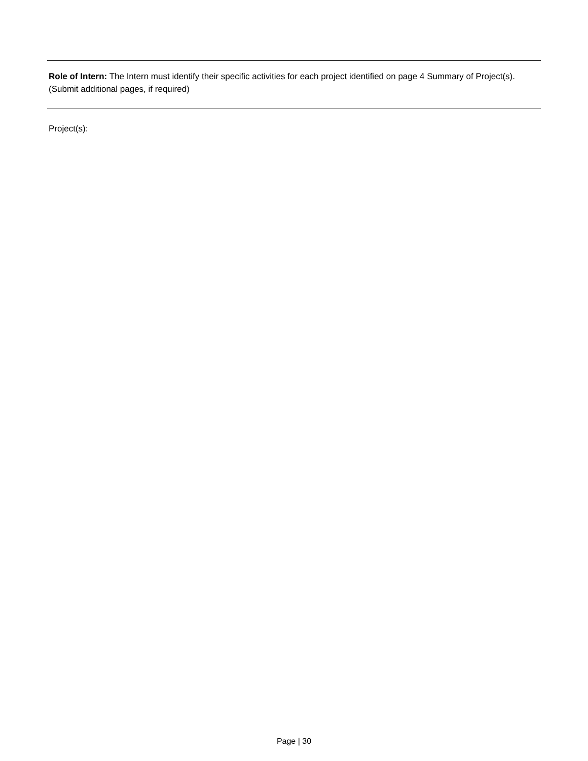Role of Intern: The Intern must identify their specific activities for each project identified on page 4 Summary of Project(s). (Submit additional pages, if required)
Project(s):
Page | 30